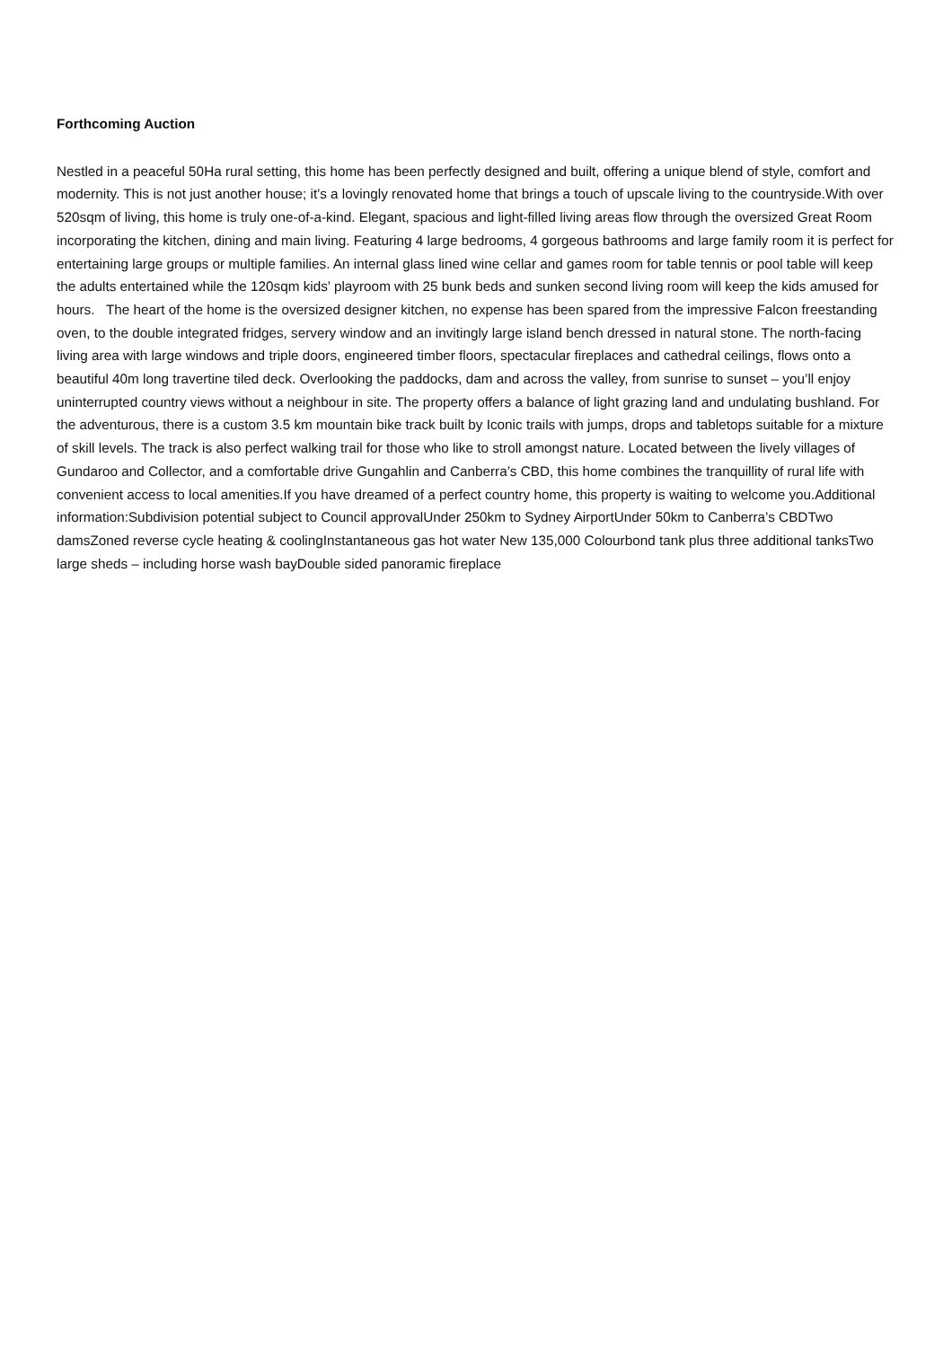Forthcoming Auction
Nestled in a peaceful 50Ha rural setting, this home has been perfectly designed and built, offering a unique blend of style, comfort and modernity. This is not just another house; it's a lovingly renovated home that brings a touch of upscale living to the countryside.With over 520sqm of living, this home is truly one-of-a-kind. Elegant, spacious and light-filled living areas flow through the oversized Great Room incorporating the kitchen, dining and main living. Featuring 4 large bedrooms, 4 gorgeous bathrooms and large family room it is perfect for entertaining large groups or multiple families. An internal glass lined wine cellar and games room for table tennis or pool table will keep the adults entertained while the 120sqm kids’ playroom with 25 bunk beds and sunken second living room will keep the kids amused for hours. The heart of the home is the oversized designer kitchen, no expense has been spared from the impressive Falcon freestanding oven, to the double integrated fridges, servery window and an invitingly large island bench dressed in natural stone. The north-facing living area with large windows and triple doors, engineered timber floors, spectacular fireplaces and cathedral ceilings, flows onto a beautiful 40m long travertine tiled deck. Overlooking the paddocks, dam and across the valley, from sunrise to sunset – you’ll enjoy uninterrupted country views without a neighbour in site. The property offers a balance of light grazing land and undulating bushland. For the adventurous, there is a custom 3.5 km mountain bike track built by Iconic trails with jumps, drops and tabletops suitable for a mixture of skill levels. The track is also perfect walking trail for those who like to stroll amongst nature. Located between the lively villages of Gundaroo and Collector, and a comfortable drive Gungahlin and Canberra’s CBD, this home combines the tranquillity of rural life with convenient access to local amenities.If you have dreamed of a perfect country home, this property is waiting to welcome you.Additional information:Subdivision potential subject to Council approvalUnder 250km to Sydney AirportUnder 50km to Canberra’s CBDTwo damsZoned reverse cycle heating & coolingInstantaneous gas hot water New 135,000 Colourbond tank plus three additional tanksTwo large sheds – including horse wash bayDouble sided panoramic fireplace